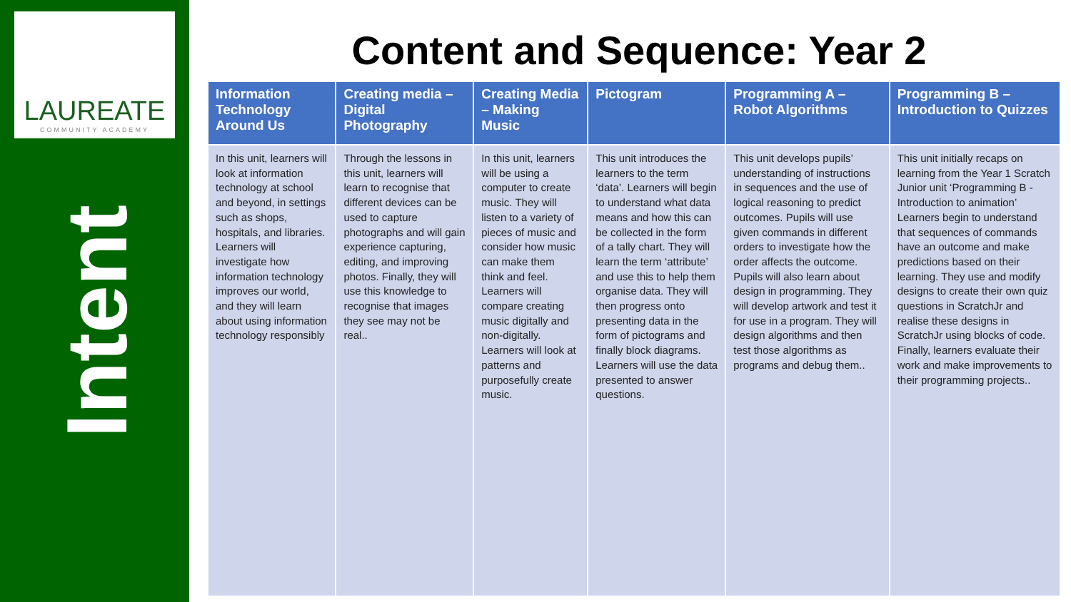LAUREATE
COMMUNITY ACADEMY
Intent
Content and Sequence: Year 2
| Information Technology Around Us | Creating media – Digital Photography | Creating Media – Making Music | Pictogram | Programming A – Robot Algorithms | Programming B – Introduction to Quizzes |
| --- | --- | --- | --- | --- | --- |
| In this unit, learners will look at information technology at school and beyond, in settings such as shops, hospitals, and libraries. Learners will investigate how information technology improves our world, and they will learn about using information technology responsibly | Through the lessons in this unit, learners will learn to recognise that different devices can be used to capture photographs and will gain experience capturing, editing, and improving photos. Finally, they will use this knowledge to recognise that images they see may not be real.. | In this unit, learners will be using a computer to create music. They will listen to a variety of pieces of music and consider how music can make them think and feel. Learners will compare creating music digitally and non-digitally. Learners will look at patterns and purposefully create music. | This unit introduces the learners to the term ‘data’. Learners will begin to understand what data means and how this can be collected in the form of a tally chart. They will learn the term ‘attribute’ and use this to help them organise data. They will then progress onto presenting data in the form of pictograms and finally block diagrams. Learners will use the data presented to answer questions. | This unit develops pupils’ understanding of instructions in sequences and the use of logical reasoning to predict outcomes. Pupils will use given commands in different orders to investigate how the order affects the outcome. Pupils will also learn about design in programming. They will develop artwork and test it for use in a program. They will design algorithms and then test those algorithms as programs and debug them.. | This unit initially recaps on learning from the Year 1 Scratch Junior unit ‘Programming B - Introduction to animation’ Learners begin to understand that sequences of commands have an outcome and make predictions based on their learning. They use and modify designs to create their own quiz questions in ScratchJr and realise these designs in ScratchJr using blocks of code. Finally, learners evaluate their work and make improvements to their programming projects.. |